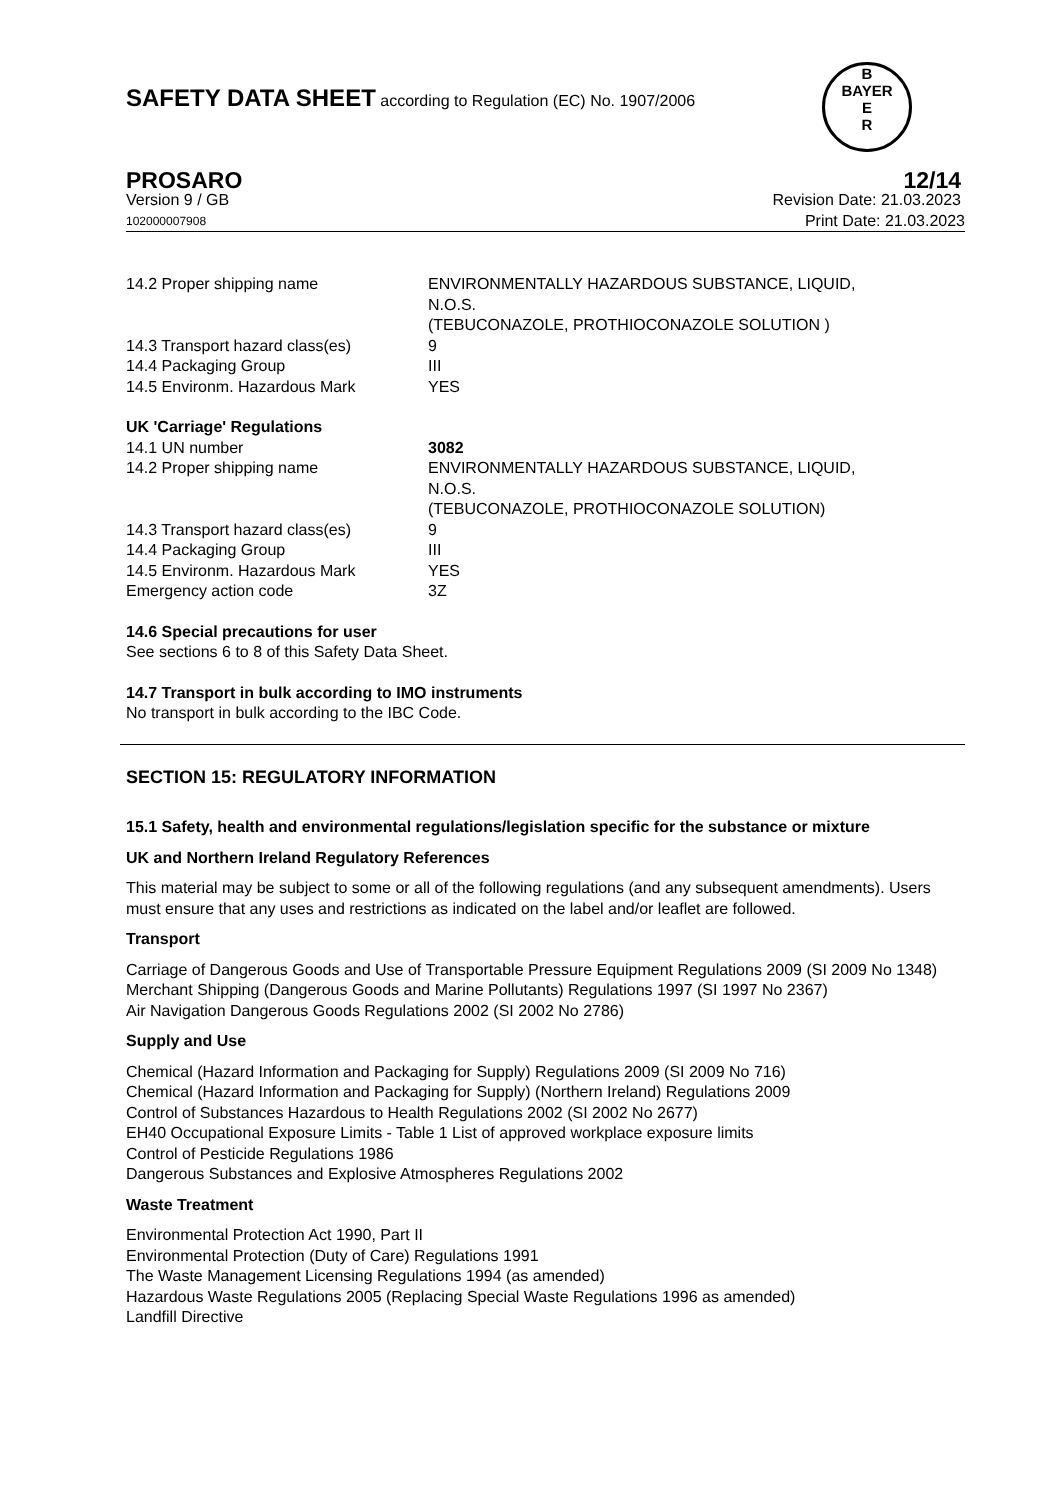SAFETY DATA SHEET according to Regulation (EC) No. 1907/2006
B
BAYER
E
R
PROSARO 12/14
Version 9 / GB Revision Date: 21.03.2023
102000007908 Print Date: 21.03.2023
| 14.2 Proper shipping name | ENVIRONMENTALLY HAZARDOUS SUBSTANCE, LIQUID, N.O.S. (TEBUCONAZOLE, PROTHIOCONAZOLE SOLUTION ) |
| 14.3 Transport hazard class(es) | 9 |
| 14.4 Packaging Group | III |
| 14.5 Environm. Hazardous Mark | YES |
UK 'Carriage' Regulations
| 14.1 UN number | 3082 |
| 14.2 Proper shipping name | ENVIRONMENTALLY HAZARDOUS SUBSTANCE, LIQUID, N.O.S. (TEBUCONAZOLE, PROTHIOCONAZOLE SOLUTION) |
| 14.3 Transport hazard class(es) | 9 |
| 14.4 Packaging Group | III |
| 14.5 Environm. Hazardous Mark | YES |
| Emergency action code | 3Z |
14.6 Special precautions for user
See sections 6 to 8 of this Safety Data Sheet.
14.7 Transport in bulk according to IMO instruments
No transport in bulk according to the IBC Code.
SECTION 15: REGULATORY INFORMATION
15.1 Safety, health and environmental regulations/legislation specific for the substance or mixture
UK and Northern Ireland Regulatory References
This material may be subject to some or all of the following regulations (and any subsequent amendments). Users must ensure that any uses and restrictions as indicated on the label and/or leaflet are followed.
Transport
Carriage of Dangerous Goods and Use of Transportable Pressure Equipment Regulations 2009 (SI 2009 No 1348)
Merchant Shipping (Dangerous Goods and Marine Pollutants) Regulations 1997 (SI 1997 No 2367)
Air Navigation Dangerous Goods Regulations 2002 (SI 2002 No 2786)
Supply and Use
Chemical (Hazard Information and Packaging for Supply) Regulations 2009 (SI 2009 No 716)
Chemical (Hazard Information and Packaging for Supply) (Northern Ireland) Regulations 2009
Control of Substances Hazardous to Health Regulations 2002 (SI 2002 No 2677)
EH40 Occupational Exposure Limits - Table 1 List of approved workplace exposure limits
Control of Pesticide Regulations 1986
Dangerous Substances and Explosive Atmospheres Regulations 2002
Waste Treatment
Environmental Protection Act 1990, Part II
Environmental Protection (Duty of Care) Regulations 1991
The Waste Management Licensing Regulations 1994 (as amended)
Hazardous Waste Regulations 2005 (Replacing Special Waste Regulations 1996 as amended)
Landfill Directive